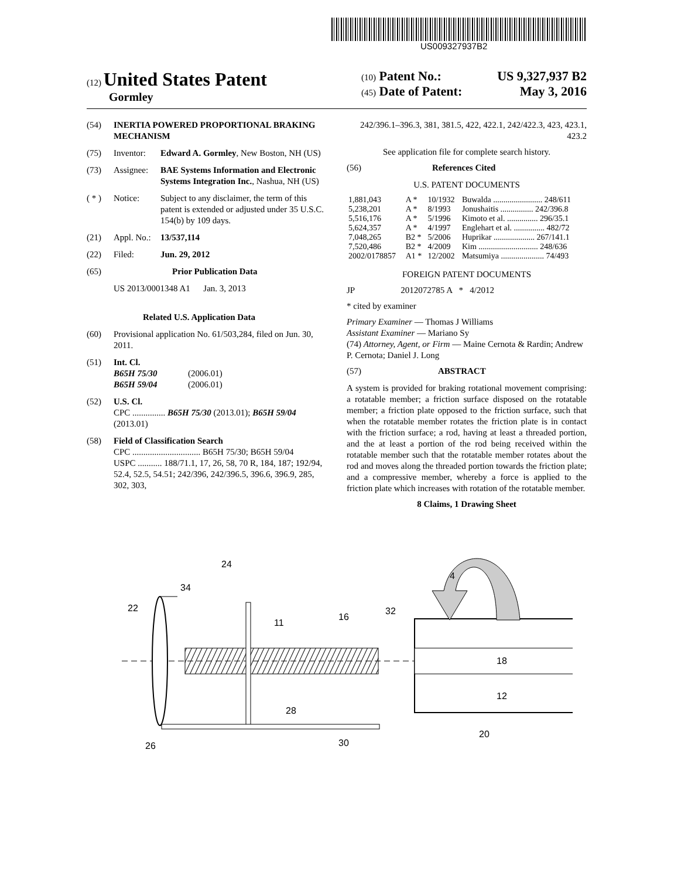US009327937B2
(12) United States Patent
Gormley
(10) Patent No.: US 9,327,937 B2
(45) Date of Patent: May 3, 2016
(54) INERTIA POWERED PROPORTIONAL BRAKING MECHANISM
(75) Inventor: Edward A. Gormley, New Boston, NH (US)
(73) Assignee: BAE Systems Information and Electronic Systems Integration Inc., Nashua, NH (US)
( * ) Notice: Subject to any disclaimer, the term of this patent is extended or adjusted under 35 U.S.C. 154(b) by 109 days.
(21) Appl. No.: 13/537,114
(22) Filed: Jun. 29, 2012
(65) Prior Publication Data
US 2013/0001348 A1 Jan. 3, 2013
Related U.S. Application Data
(60) Provisional application No. 61/503,284, filed on Jun. 30, 2011.
(51) Int. Cl.
B65H 75/30 (2006.01)
B65H 59/04 (2006.01)
(52) U.S. Cl.
CPC ............... B65H 75/30 (2013.01); B65H 59/04 (2013.01)
(58) Field of Classification Search
CPC ............................... B65H 75/30; B65H 59/04
USPC ........... 188/71.1, 17, 26, 58, 70 R, 184, 187; 192/94, 52.4, 52.5, 54.51; 242/396, 242/396.5, 396.6, 396.9, 285, 302, 303,
242/396.1–396.3, 381, 381.5, 422, 422.1, 242/422.3, 423, 423.1, 423.2
See application file for complete search history.
(56) References Cited
U.S. PATENT DOCUMENTS
| 1,881,043 | A * | 10/1932 | Buwalda ........................ 248/611 |
| 5,238,201 | A * | 8/1993 | Jonushaitis ................ 242/396.8 |
| 5,516,176 | A * | 5/1996 | Kimoto et al. ............... 296/35.1 |
| 5,624,357 | A * | 4/1997 | Englehart et al. ............... 482/72 |
| 7,048,265 | B2 * | 5/2006 | Huprikar .................... 267/141.1 |
| 7,520,486 | B2 * | 4/2009 | Kim ............................. 248/636 |
| 2002/0178857 | A1 * | 12/2002 | Matsumiya ..................... 74/493 |
FOREIGN PATENT DOCUMENTS
JP 2012072785 A * 4/2012
* cited by examiner
Primary Examiner — Thomas J Williams
Assistant Examiner — Mariano Sy
(74) Attorney, Agent, or Firm — Maine Cernota & Rardin; Andrew P. Cernota; Daniel J. Long
(57) ABSTRACT
A system is provided for braking rotational movement comprising: a rotatable member; a friction surface disposed on the rotatable member; a friction plate opposed to the friction surface, such that when the rotatable member rotates the friction plate is in contact with the friction surface; a rod, having at least a threaded portion, and the at least a portion of the rod being received within the rotatable member such that the rotatable member rotates about the rod and moves along the threaded portion towards the friction plate; and a compressive member, whereby a force is applied to the friction plate which increases with rotation of the rotatable member.
8 Claims, 1 Drawing Sheet
22
34
24
11
16
32
4
18
12
28
26
30
20